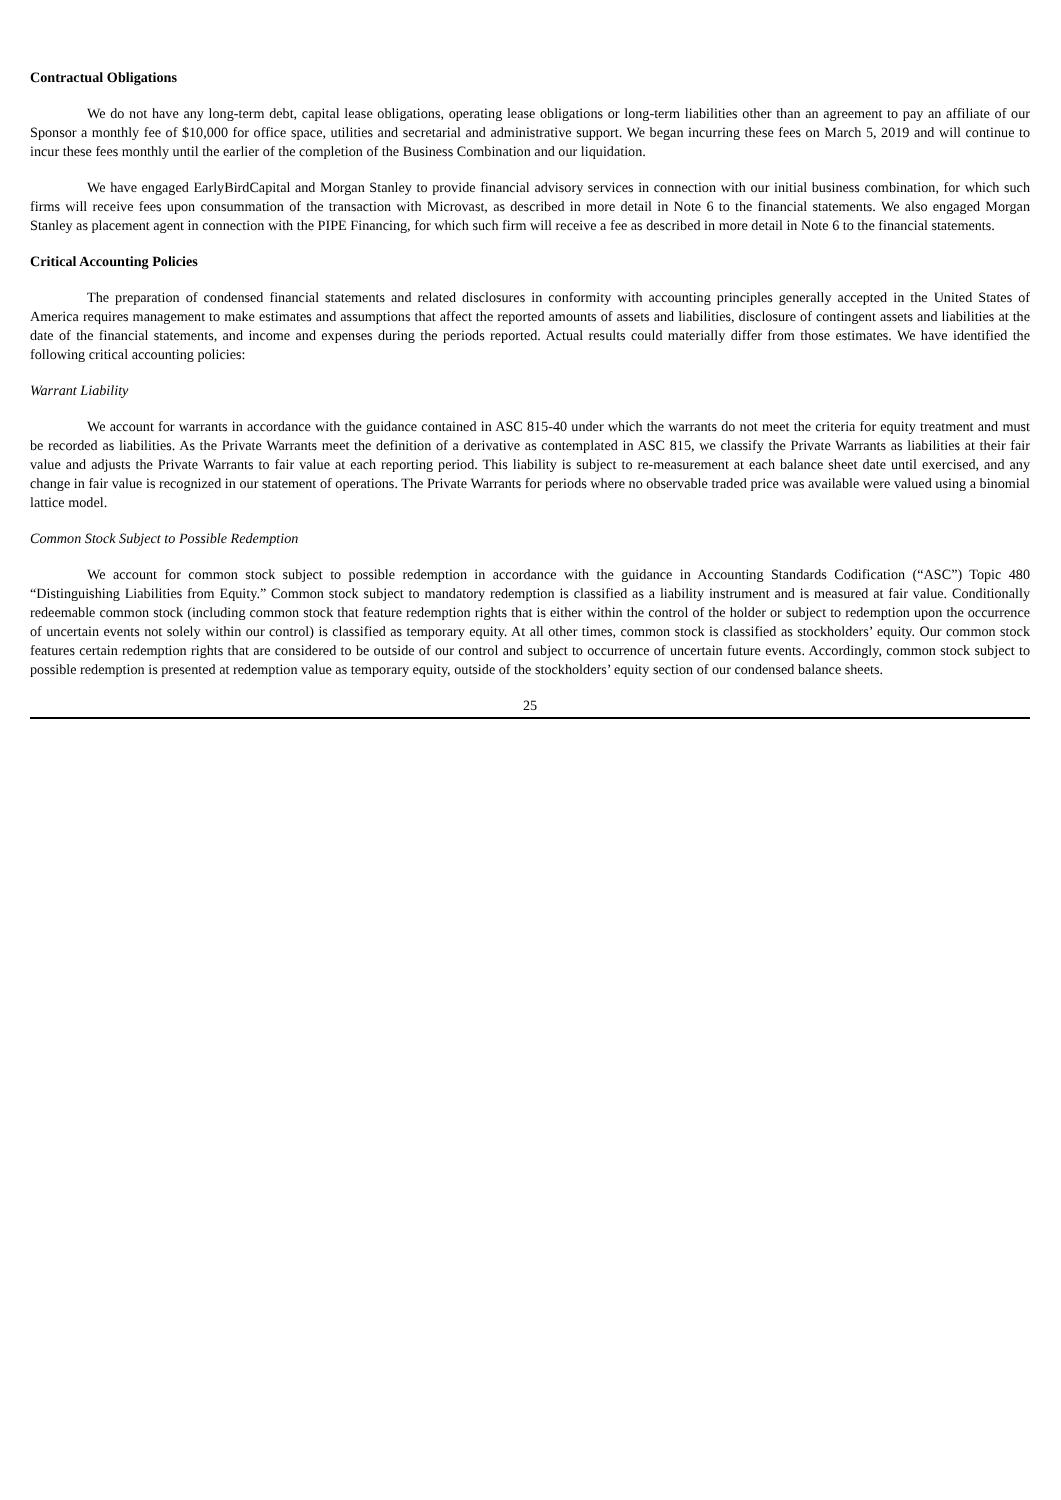Contractual Obligations
We do not have any long-term debt, capital lease obligations, operating lease obligations or long-term liabilities other than an agreement to pay an affiliate of our Sponsor a monthly fee of $10,000 for office space, utilities and secretarial and administrative support. We began incurring these fees on March 5, 2019 and will continue to incur these fees monthly until the earlier of the completion of the Business Combination and our liquidation.
We have engaged EarlyBirdCapital and Morgan Stanley to provide financial advisory services in connection with our initial business combination, for which such firms will receive fees upon consummation of the transaction with Microvast, as described in more detail in Note 6 to the financial statements. We also engaged Morgan Stanley as placement agent in connection with the PIPE Financing, for which such firm will receive a fee as described in more detail in Note 6 to the financial statements.
Critical Accounting Policies
The preparation of condensed financial statements and related disclosures in conformity with accounting principles generally accepted in the United States of America requires management to make estimates and assumptions that affect the reported amounts of assets and liabilities, disclosure of contingent assets and liabilities at the date of the financial statements, and income and expenses during the periods reported. Actual results could materially differ from those estimates. We have identified the following critical accounting policies:
Warrant Liability
We account for warrants in accordance with the guidance contained in ASC 815-40 under which the warrants do not meet the criteria for equity treatment and must be recorded as liabilities. As the Private Warrants meet the definition of a derivative as contemplated in ASC 815, we classify the Private Warrants as liabilities at their fair value and adjusts the Private Warrants to fair value at each reporting period. This liability is subject to re-measurement at each balance sheet date until exercised, and any change in fair value is recognized in our statement of operations. The Private Warrants for periods where no observable traded price was available were valued using a binomial lattice model.
Common Stock Subject to Possible Redemption
We account for common stock subject to possible redemption in accordance with the guidance in Accounting Standards Codification (“ASC”) Topic 480 “Distinguishing Liabilities from Equity.” Common stock subject to mandatory redemption is classified as a liability instrument and is measured at fair value. Conditionally redeemable common stock (including common stock that feature redemption rights that is either within the control of the holder or subject to redemption upon the occurrence of uncertain events not solely within our control) is classified as temporary equity. At all other times, common stock is classified as stockholders’ equity. Our common stock features certain redemption rights that are considered to be outside of our control and subject to occurrence of uncertain future events. Accordingly, common stock subject to possible redemption is presented at redemption value as temporary equity, outside of the stockholders’ equity section of our condensed balance sheets.
25